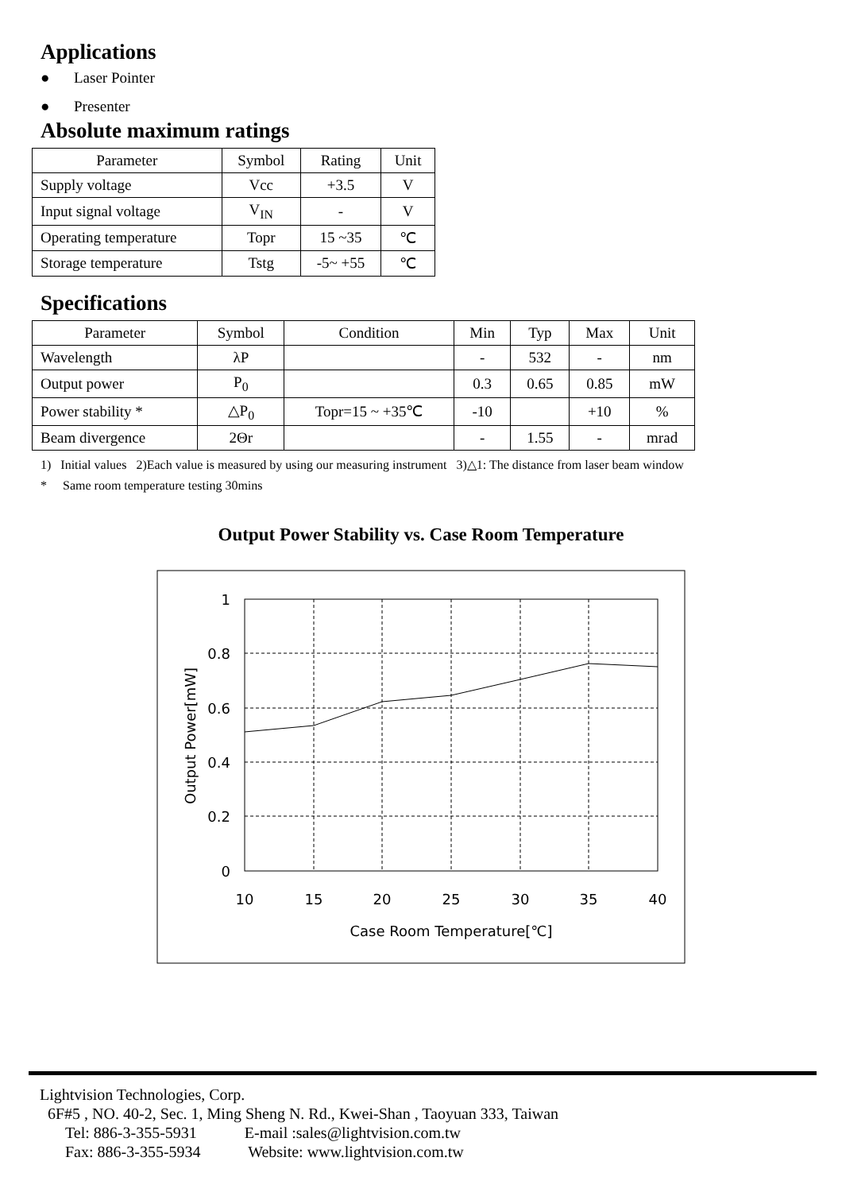Applications
● Laser Pointer
● Presenter
Absolute maximum ratings
| Parameter | Symbol | Rating | Unit |
| --- | --- | --- | --- |
| Supply voltage | Vcc | +3.5 | V |
| Input signal voltage | V<sub>IN</sub> | - | V |
| Operating temperature | Topr | 15 ~35 | ℃ |
| Storage temperature | Tstg | -5~ +55 | ℃ |
Specifications
| Parameter | Symbol | Condition | Min | Typ | Max | Unit |
| --- | --- | --- | --- | --- | --- | --- |
| Wavelength | λP | | - | 532 | - | nm |
| Output power | P<sub>0</sub> | | 0.3 | 0.65 | 0.85 | mW |
| Power stability * | △P<sub>0</sub> | Topr=15 ~ +35℃ | -10 | | +10 | % |
| Beam divergence | 2Θr | | - | 1.55 | - | mrad |
1) Initial values 2)Each value is measured by using our measuring instrument 3)△1: The distance from laser beam window
* Same room temperature testing 30mins
Output Power Stability vs. Case Room Temperature
1
0.8
0.6
0.4
0.2
0
10
15
20
25
30
35
40
Case Room Temperature[℃]
Output Power[mW]
Lightvision Technologies, Corp.
6F#5 , NO. 40-2, Sec. 1, Ming Sheng N. Rd., Kwei-Shan , Taoyuan 333, Taiwan
Tel: 886-3-355-5931 E-mail :sales@lightvision.com.tw
Fax: 886-3-355-5934 Website: www.lightvision.com.tw